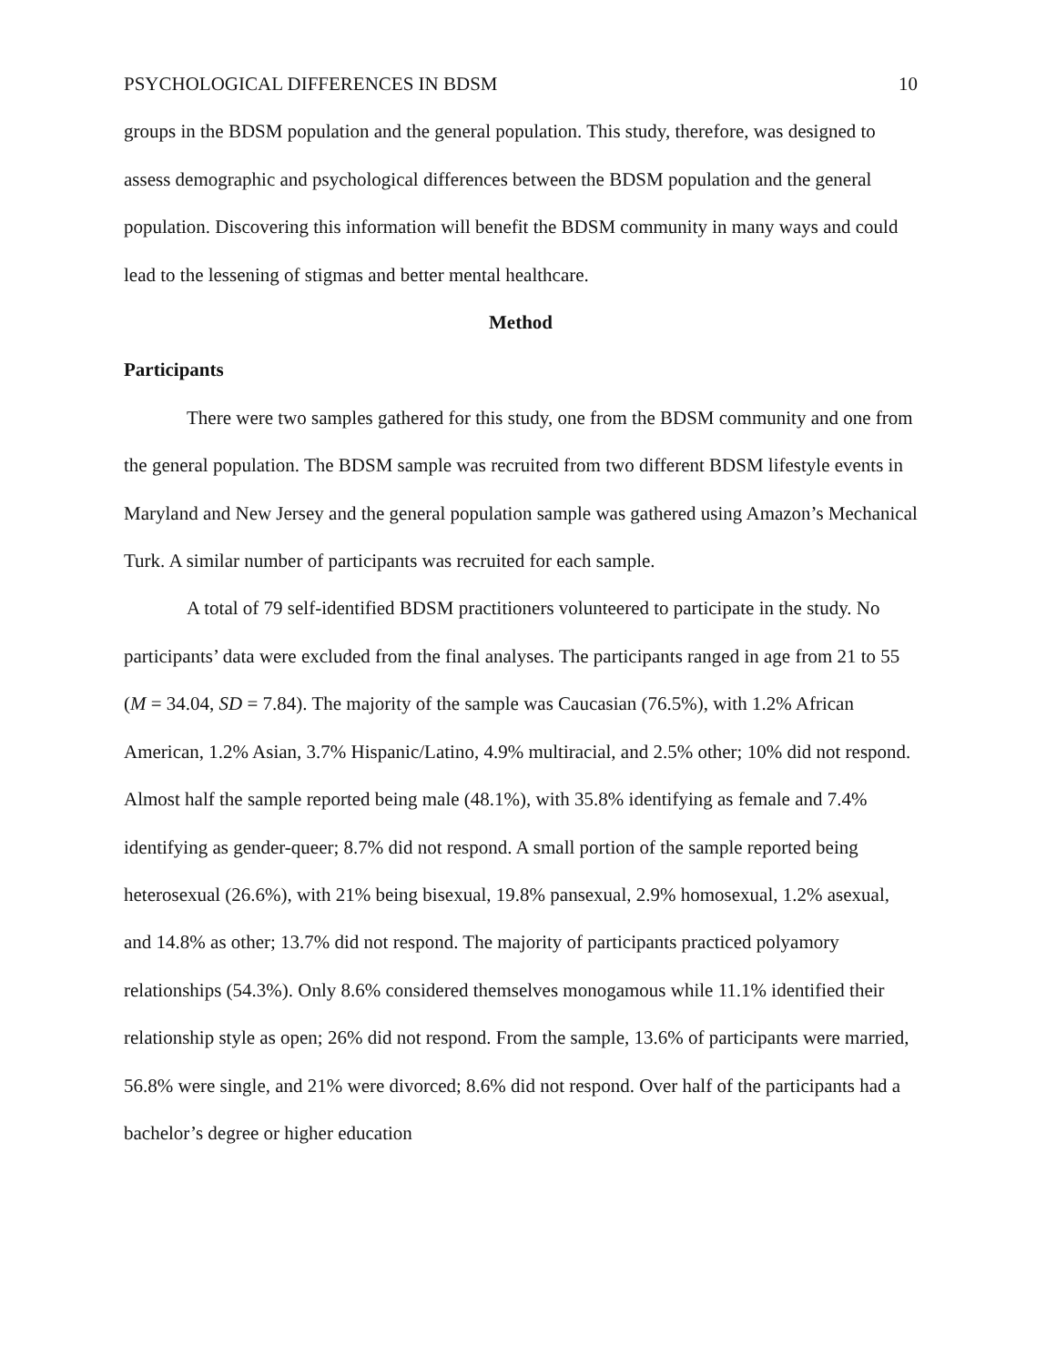PSYCHOLOGICAL DIFFERENCES IN BDSM 10
groups in the BDSM population and the general population. This study, therefore, was designed to assess demographic and psychological differences between the BDSM population and the general population. Discovering this information will benefit the BDSM community in many ways and could lead to the lessening of stigmas and better mental healthcare.
Method
Participants
There were two samples gathered for this study, one from the BDSM community and one from the general population. The BDSM sample was recruited from two different BDSM lifestyle events in Maryland and New Jersey and the general population sample was gathered using Amazon’s Mechanical Turk. A similar number of participants was recruited for each sample.
A total of 79 self-identified BDSM practitioners volunteered to participate in the study. No participants’ data were excluded from the final analyses. The participants ranged in age from 21 to 55 (M = 34.04, SD = 7.84). The majority of the sample was Caucasian (76.5%), with 1.2% African American, 1.2% Asian, 3.7% Hispanic/Latino, 4.9% multiracial, and 2.5% other; 10% did not respond. Almost half the sample reported being male (48.1%), with 35.8% identifying as female and 7.4% identifying as gender-queer; 8.7% did not respond. A small portion of the sample reported being heterosexual (26.6%), with 21% being bisexual, 19.8% pansexual, 2.9% homosexual, 1.2% asexual, and 14.8% as other; 13.7% did not respond. The majority of participants practiced polyamory relationships (54.3%). Only 8.6% considered themselves monogamous while 11.1% identified their relationship style as open; 26% did not respond. From the sample, 13.6% of participants were married, 56.8% were single, and 21% were divorced; 8.6% did not respond. Over half of the participants had a bachelor’s degree or higher education